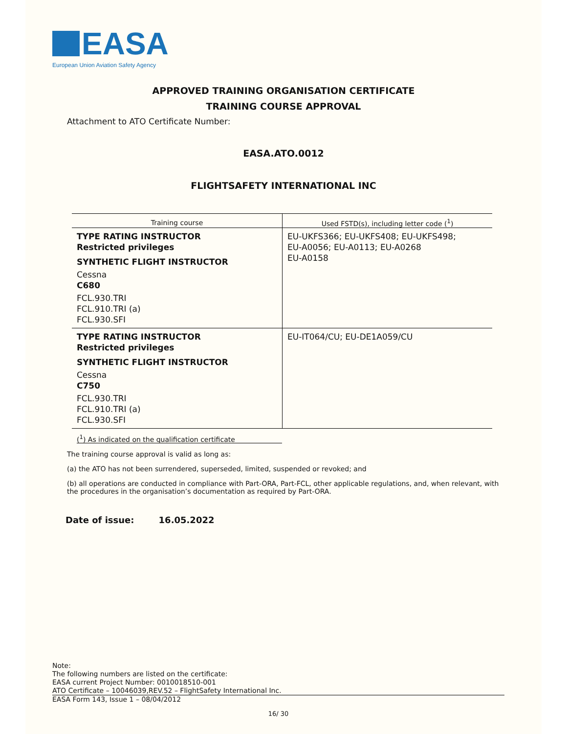EASA
European Union Aviation Safety Agency
APPROVED TRAINING ORGANISATION CERTIFICATE
TRAINING COURSE APPROVAL
Attachment to ATO Certificate Number:
EASA.ATO.0012
FLIGHTSAFETY INTERNATIONAL INC
| Training course | Used FSTD(s), including letter code (<sup>1</sup>) |
| --- | --- |
| TYPE RATING INSTRUCTOR Restricted privileges SYNTHETIC FLIGHT INSTRUCTOR Cessna C680 FCL.930.TRI FCL.910.TRI (a) FCL.930.SFI | EU-UKFS366; EU-UKFS408; EU-UKFS498; EU-A0056; EU-A0113; EU-A0268 EU-A0158 |
| TYPE RATING INSTRUCTOR Restricted privileges SYNTHETIC FLIGHT INSTRUCTOR Cessna C750 FCL.930.TRI FCL.910.TRI (a) FCL.930.SFI | EU-IT064/CU; EU-DE1A059/CU |
(<sup>1</sup>) As indicated on the qualification certificate
The training course approval is valid as long as:
(a) the ATO has not been surrendered, superseded, limited, suspended or revoked; and
(b) all operations are conducted in compliance with Part-ORA, Part-FCL, other applicable regulations, and, when relevant, with the procedures in the organisation’s documentation as required by Part-ORA.
Date of issue: 16.05.2022
Note:
The following numbers are listed on the certificate:
EASA current Project Number: 0010018510-001
ATO Certificate – 10046039,REV.52 – FlightSafety International Inc.
EASA Form 143, Issue 1 – 08/04/2012
16/ 30